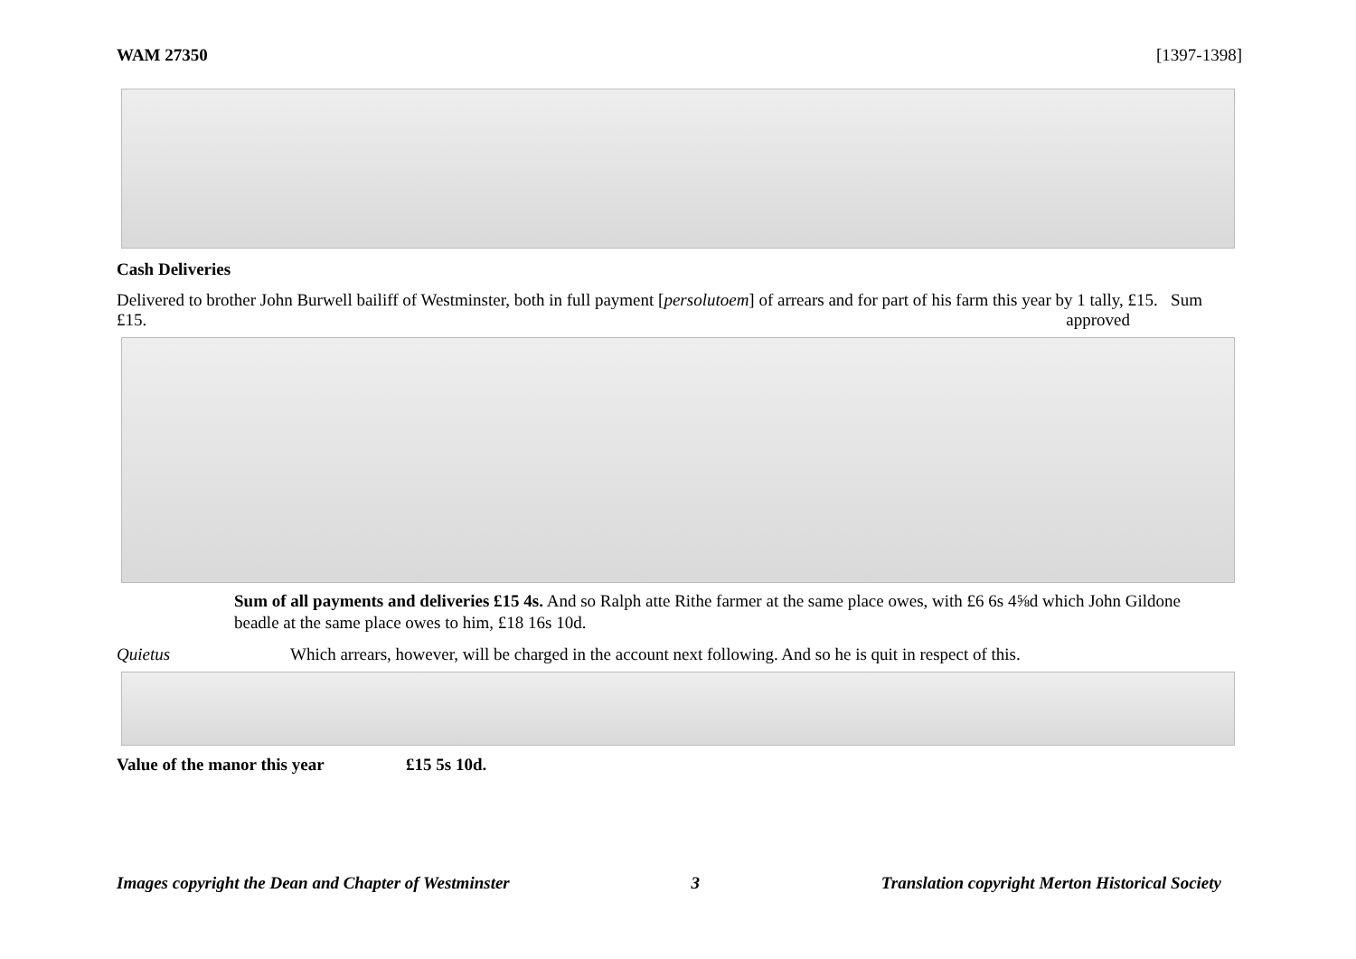WAM 27350 [1397-1398]
Cash Deliveries
Delivered to brother John Burwell bailiff of Westminster, both in full payment [persolutoem] of arrears and for part of his farm this year by 1 tally, £15. Sum £15. approved
Sum of all payments and deliveries £15 4s. And so Ralph atte Rithe farmer at the same place owes, with £6 6s 4⅝d which John Gildone beadle at the same place owes to him, £18 16s 10d.
Quietus Which arrears, however, will be charged in the account next following. And so he is quit in respect of this.
Value of the manor this year £15 5s 10d.
Images copyright the Dean and Chapter of Westminster 3 Translation copyright Merton Historical Society